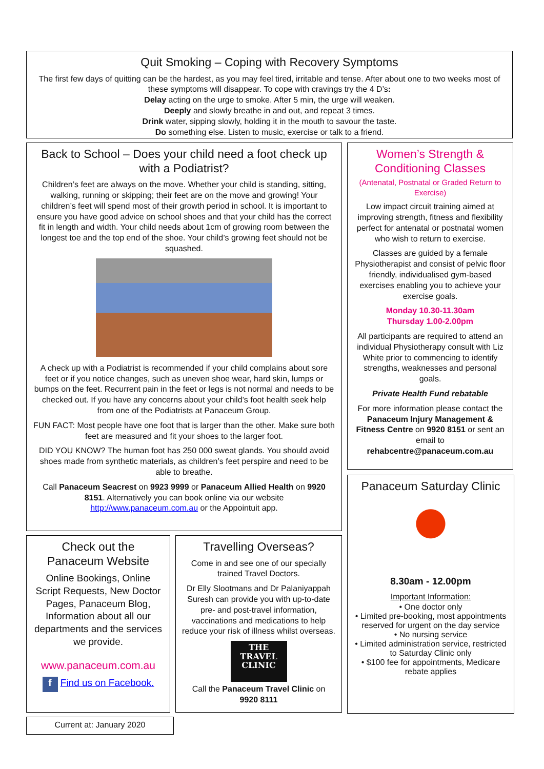Quit Smoking – Coping with Recovery Symptoms
The first few days of quitting can be the hardest, as you may feel tired, irritable and tense. After about one to two weeks most of these symptoms will disappear. To cope with cravings try the 4 D’s:
Delay acting on the urge to smoke. After 5 min, the urge will weaken.
Deeply and slowly breathe in and out, and repeat 3 times.
Drink water, sipping slowly, holding it in the mouth to savour the taste.
Do something else. Listen to music, exercise or talk to a friend.
Back to School – Does your child need a foot check up with a Podiatrist?
Children’s feet are always on the move. Whether your child is standing, sitting, walking, running or skipping; their feet are on the move and growing! Your children’s feet will spend most of their growth period in school. It is important to ensure you have good advice on school shoes and that your child has the correct fit in length and width. Your child needs about 1cm of growing room between the longest toe and the top end of the shoe. Your child’s growing feet should not be squashed.
A check up with a Podiatrist is recommended if your child complains about sore feet or if you notice changes, such as uneven shoe wear, hard skin, lumps or bumps on the feet. Recurrent pain in the feet or legs is not normal and needs to be checked out. If you have any concerns about your child’s foot health seek help from one of the Podiatrists at Panaceum Group.
FUN FACT: Most people have one foot that is larger than the other. Make sure both feet are measured and fit your shoes to the larger foot.
DID YOU KNOW? The human foot has 250 000 sweat glands. You should avoid shoes made from synthetic materials, as children’s feet perspire and need to be able to breathe.
Call Panaceum Seacrest on 9923 9999 or Panaceum Allied Health on 9920 8151. Alternatively you can book online via our website http://www.panaceum.com.au or the Appointuit app.
Women’s Strength & Conditioning Classes
(Antenatal, Postnatal or Graded Return to Exercise)
Low impact circuit training aimed at improving strength, fitness and flexibility perfect for antenatal or postnatal women who wish to return to exercise.
Classes are guided by a female Physiotherapist and consist of pelvic floor friendly, individualised gym-based exercises enabling you to achieve your exercise goals.
Monday 10.30-11.30am
Thursday 1.00-2.00pm
All participants are required to attend an individual Physiotherapy consult with Liz White prior to commencing to identify strengths, weaknesses and personal goals.
Private Health Fund rebatable
For more information please contact the Panaceum Injury Management & Fitness Centre on 9920 8151 or sent an email to rehabcentre@panaceum.com.au
Panaceum Saturday Clinic
8.30am - 12.00pm
Important Information:
• One doctor only
• Limited pre-booking, most appointments reserved for urgent on the day service
• No nursing service
• Limited administration service, restricted to Saturday Clinic only
• $100 fee for appointments, Medicare rebate applies
Check out the Panaceum Website
Online Bookings, Online Script Requests, New Doctor Pages, Panaceum Blog, Information about all our departments and the services we provide.
www.panaceum.com.au
f Find us on Facebook.
Travelling Overseas?
Come in and see one of our specially trained Travel Doctors.
Dr Elly Slootmans and Dr Palaniyappah Suresh can provide you with up-to-date pre- and post-travel information, vaccinations and medications to help reduce your risk of illness whilst overseas.
THE
TRAVEL
CLINIC
Call the Panaceum Travel Clinic on 9920 8111
Current at: January 2020